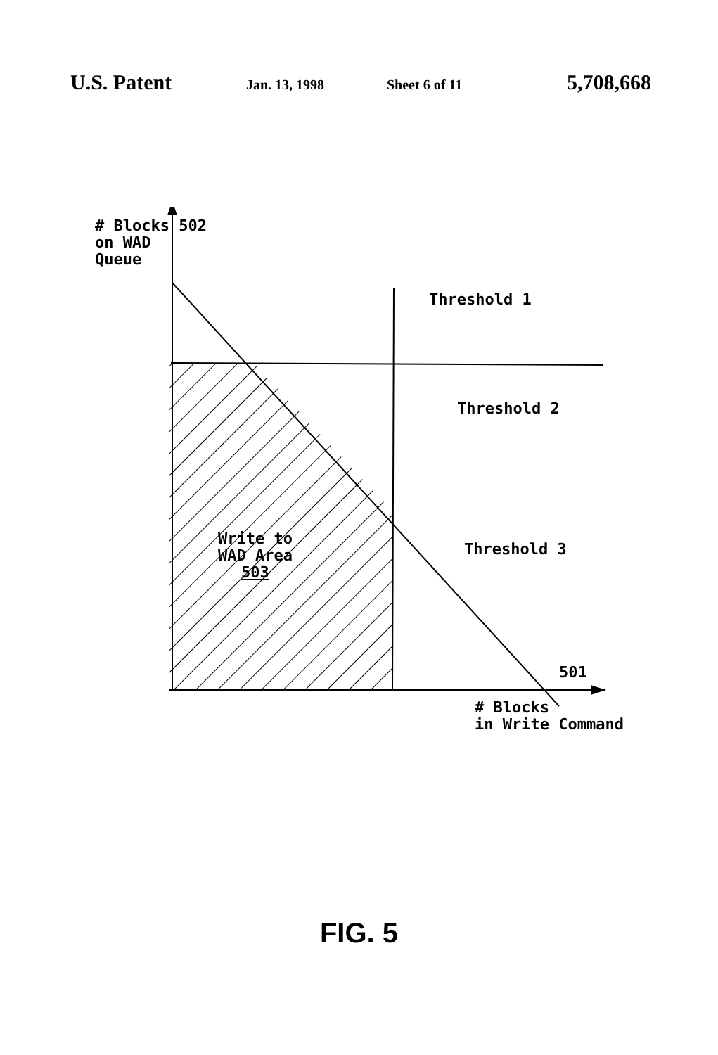U.S. Patent Jan. 13, 1998 Sheet 6 of 11 5,708,668
# Blocks 502
on WAD
Queue
Threshold 1
Threshold 2
Write to
WAD Area
503
Threshold 3
501
# Blocks
in Write Command
FIG. 5